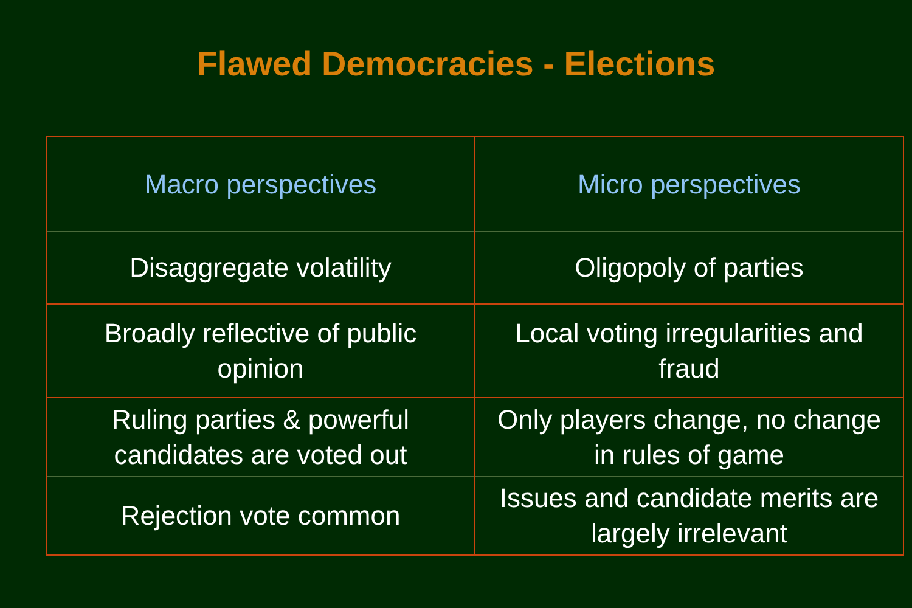Flawed Democracies - Elections
| Macro perspectives | Micro perspectives |
| --- | --- |
| Disaggregate volatility | Oligopoly of parties |
| Broadly reflective of public opinion | Local voting irregularities and fraud |
| Ruling parties & powerful candidates are voted out | Only players change, no change in rules of game |
| Rejection vote common | Issues and candidate merits are largely irrelevant |